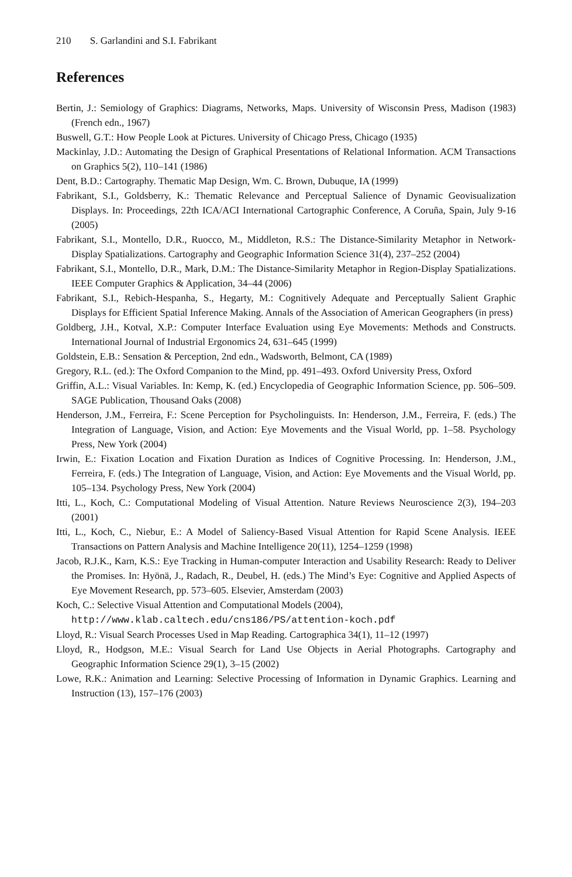210 S. Garlandini and S.I. Fabrikant
References
Bertin, J.: Semiology of Graphics: Diagrams, Networks, Maps. University of Wisconsin Press, Madison (1983) (French edn., 1967)
Buswell, G.T.: How People Look at Pictures. University of Chicago Press, Chicago (1935)
Mackinlay, J.D.: Automating the Design of Graphical Presentations of Relational Information. ACM Transactions on Graphics 5(2), 110–141 (1986)
Dent, B.D.: Cartography. Thematic Map Design, Wm. C. Brown, Dubuque, IA (1999)
Fabrikant, S.I., Goldsberry, K.: Thematic Relevance and Perceptual Salience of Dynamic Geovisualization Displays. In: Proceedings, 22th ICA/ACI International Cartographic Conference, A Coruña, Spain, July 9-16 (2005)
Fabrikant, S.I., Montello, D.R., Ruocco, M., Middleton, R.S.: The Distance-Similarity Metaphor in Network-Display Spatializations. Cartography and Geographic Information Science 31(4), 237–252 (2004)
Fabrikant, S.I., Montello, D.R., Mark, D.M.: The Distance-Similarity Metaphor in Region-Display Spatializations. IEEE Computer Graphics & Application, 34–44 (2006)
Fabrikant, S.I., Rebich-Hespanha, S., Hegarty, M.: Cognitively Adequate and Perceptually Salient Graphic Displays for Efficient Spatial Inference Making. Annals of the Association of American Geographers (in press)
Goldberg, J.H., Kotval, X.P.: Computer Interface Evaluation using Eye Movements: Methods and Constructs. International Journal of Industrial Ergonomics 24, 631–645 (1999)
Goldstein, E.B.: Sensation & Perception, 2nd edn., Wadsworth, Belmont, CA (1989)
Gregory, R.L. (ed.): The Oxford Companion to the Mind, pp. 491–493. Oxford University Press, Oxford
Griffin, A.L.: Visual Variables. In: Kemp, K. (ed.) Encyclopedia of Geographic Information Science, pp. 506–509. SAGE Publication, Thousand Oaks (2008)
Henderson, J.M., Ferreira, F.: Scene Perception for Psycholinguists. In: Henderson, J.M., Ferreira, F. (eds.) The Integration of Language, Vision, and Action: Eye Movements and the Visual World, pp. 1–58. Psychology Press, New York (2004)
Irwin, E.: Fixation Location and Fixation Duration as Indices of Cognitive Processing. In: Henderson, J.M., Ferreira, F. (eds.) The Integration of Language, Vision, and Action: Eye Movements and the Visual World, pp. 105–134. Psychology Press, New York (2004)
Itti, L., Koch, C.: Computational Modeling of Visual Attention. Nature Reviews Neuroscience 2(3), 194–203 (2001)
Itti, L., Koch, C., Niebur, E.: A Model of Saliency-Based Visual Attention for Rapid Scene Analysis. IEEE Transactions on Pattern Analysis and Machine Intelligence 20(11), 1254–1259 (1998)
Jacob, R.J.K., Karn, K.S.: Eye Tracking in Human-computer Interaction and Usability Research: Ready to Deliver the Promises. In: Hyönä, J., Radach, R., Deubel, H. (eds.) The Mind’s Eye: Cognitive and Applied Aspects of Eye Movement Research, pp. 573–605. Elsevier, Amsterdam (2003)
Koch, C.: Selective Visual Attention and Computational Models (2004),
http://www.klab.caltech.edu/cns186/PS/attention-koch.pdf
Lloyd, R.: Visual Search Processes Used in Map Reading. Cartographica 34(1), 11–12 (1997)
Lloyd, R., Hodgson, M.E.: Visual Search for Land Use Objects in Aerial Photographs. Cartography and Geographic Information Science 29(1), 3–15 (2002)
Lowe, R.K.: Animation and Learning: Selective Processing of Information in Dynamic Graphics. Learning and Instruction (13), 157–176 (2003)